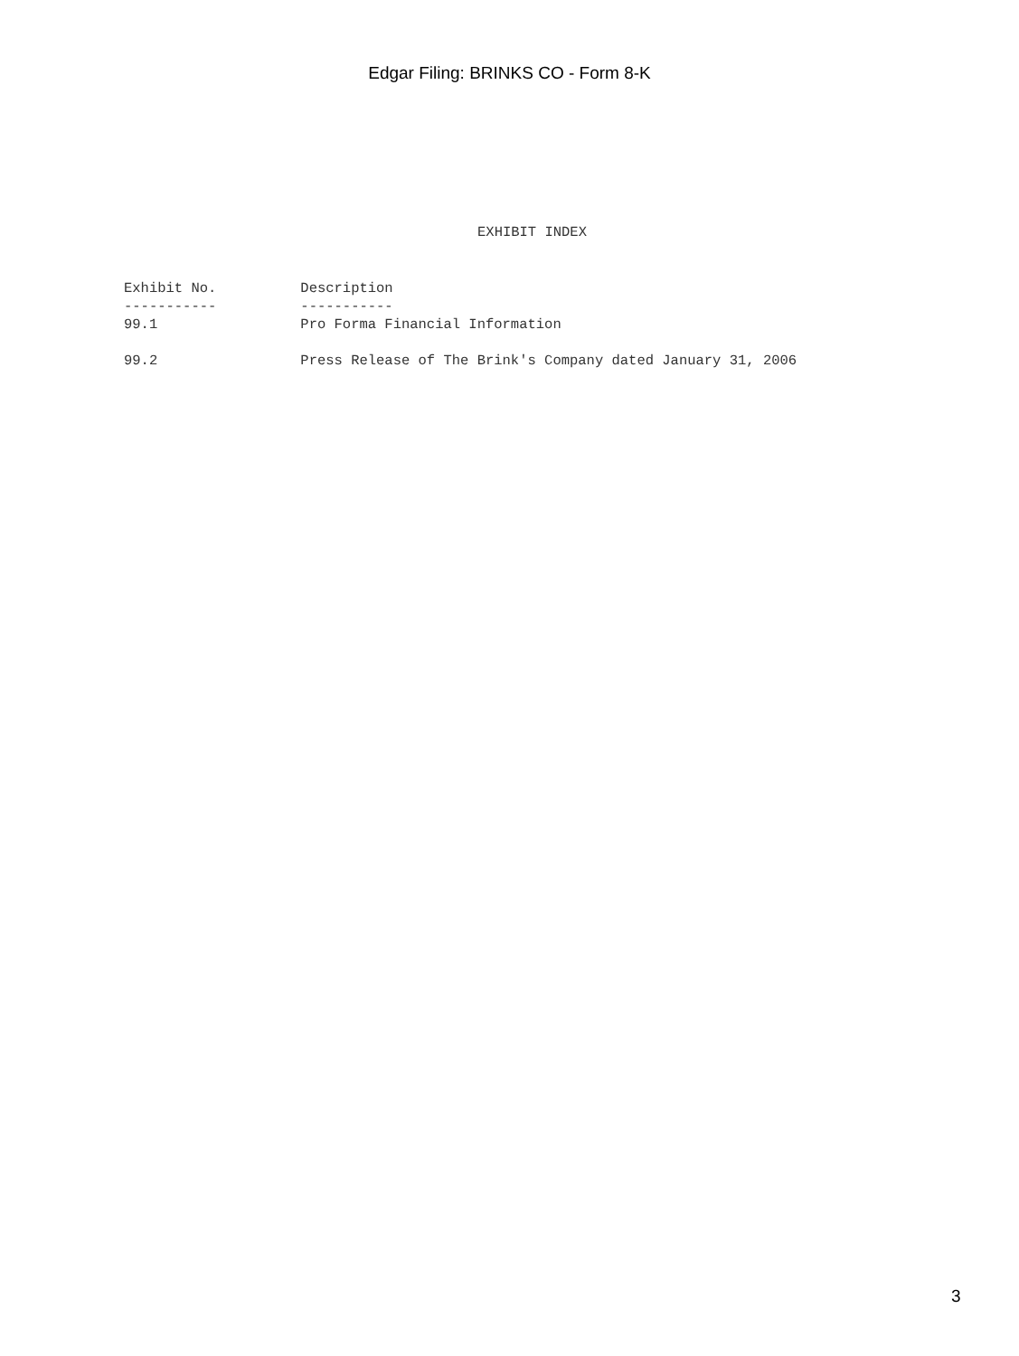Edgar Filing: BRINKS CO - Form 8-K
EXHIBIT INDEX
Exhibit No.          Description
-----------          -----------
99.1                 Pro Forma Financial Information

99.2                 Press Release of The Brink's Company dated January 31, 2006
3